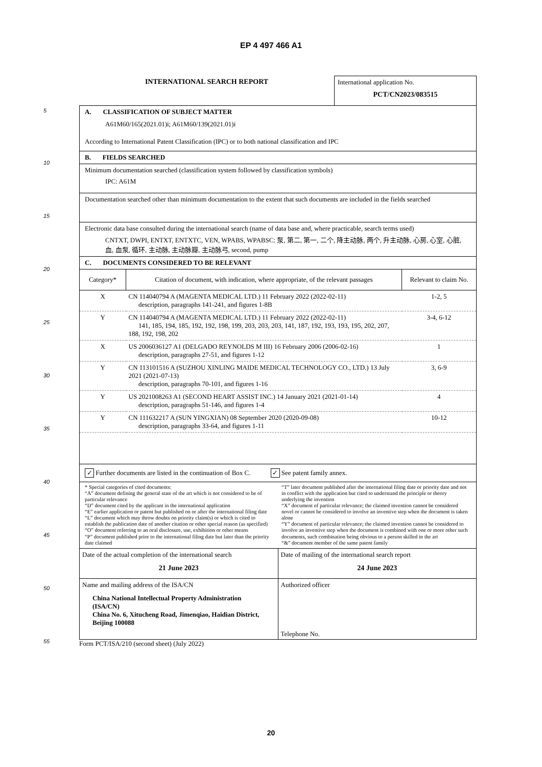EP 4 497 466 A1
5
10
15
20
25
30
35
40
45
50
55
INTERNATIONAL SEARCH REPORT International application No.
PCT/CN2023/083515
A. CLASSIFICATION OF SUBJECT MATTER
A61M60/165(2021.01)i; A61M60/139(2021.01)i
According to International Patent Classification (IPC) or to both national classification and IPC
B. FIELDS SEARCHED
Minimum documentation searched (classification system followed by classification symbols)
IPC: A61M
Documentation searched other than minimum documentation to the extent that such documents are included in the fields searched
Electronic data base consulted during the international search (name of data base and, where practicable, search terms used)
CNTXT, DWPI, ENTXT, ENTXTC, VEN, WPABS, WPABSC: 泵, 第二, 第一, 二个, 降主动脉, 两个, 升主动脉, 心房, 心室, 心脏, 血, 血泵, 循环, 主动脉, 主动脉瓣, 主动脉弓, second, pump
C. DOCUMENTS CONSIDERED TO BE RELEVANT
| Category* | Citation of document, with indication, where appropriate, of the relevant passages | Relevant to claim No. |
| --- | --- | --- |
| X | CN 114040794 A (MAGENTA MEDICAL LTD.) 11 February 2022 (2022-02-11) description, paragraphs 141-241, and figures 1-8B | 1-2, 5 |
| Y | CN 114040794 A (MAGENTA MEDICAL LTD.) 11 February 2022 (2022-02-11) 141, 185, 194, 185, 192, 192, 198, 199, 203, 203, 203, 141, 187, 192, 193, 193, 195, 202, 207, 188, 192, 198, 202 | 3-4, 6-12 |
| X | US 2006036127 A1 (DELGADO REYNOLDS M III) 16 February 2006 (2006-02-16) description, paragraphs 27-51, and figures 1-12 | 1 |
| Y | CN 113101516 A (SUZHOU XINLING MAIDE MEDICAL TECHNOLOGY CO., LTD.) 13 July 2021 (2021-07-13) description, paragraphs 70-101, and figures 1-16 | 3, 6-9 |
| Y | US 2021008263 A1 (SECOND HEART ASSIST INC.) 14 January 2021 (2021-01-14) description, paragraphs 51-146, and figures 1-4 | 4 |
| Y | CN 111632217 A (SUN YINGXIAN) 08 September 2020 (2020-09-08) description, paragraphs 33-64, and figures 1-11 | 10-12 |
✓ Further documents are listed in the continuation of Box C. ✓ See patent family annex.
* Special categories of cited documents:
“A” document defining the general state of the art which is not considered to be of particular relevance
“D” document cited by the applicant in the international application
“E” earlier application or patent but published on or after the international filing date
“L” document which may throw doubts on priority claim(s) or which is cited to establish the publication date of another citation or other special reason (as specified)
“O” document referring to an oral disclosure, use, exhibition or other means
“P” document published prior to the international filing date but later than the priority date claimed
“T” later document published after the international filing date or priority date and not in conflict with the application but cited to understand the principle or theory underlying the invention
“X” document of particular relevance; the claimed invention cannot be considered novel or cannot be considered to involve an inventive step when the document is taken alone
“Y” document of particular relevance; the claimed invention cannot be considered to involve an inventive step when the document is combined with one or more other such documents, such combination being obvious to a person skilled in the art
“&” document member of the same patent family
| Date of the actual completion of the international search 21 June 2023 | Date of mailing of the international search report 24 June 2023 |
| Name and mailing address of the ISA/CN China National Intellectual Property Administration (ISA/CN) China No. 6, Xitucheng Road, Jimenqiao, Haidian District, Beijing 100088 | Authorized officer Telephone No. |
Form PCT/ISA/210 (second sheet) (July 2022)
20